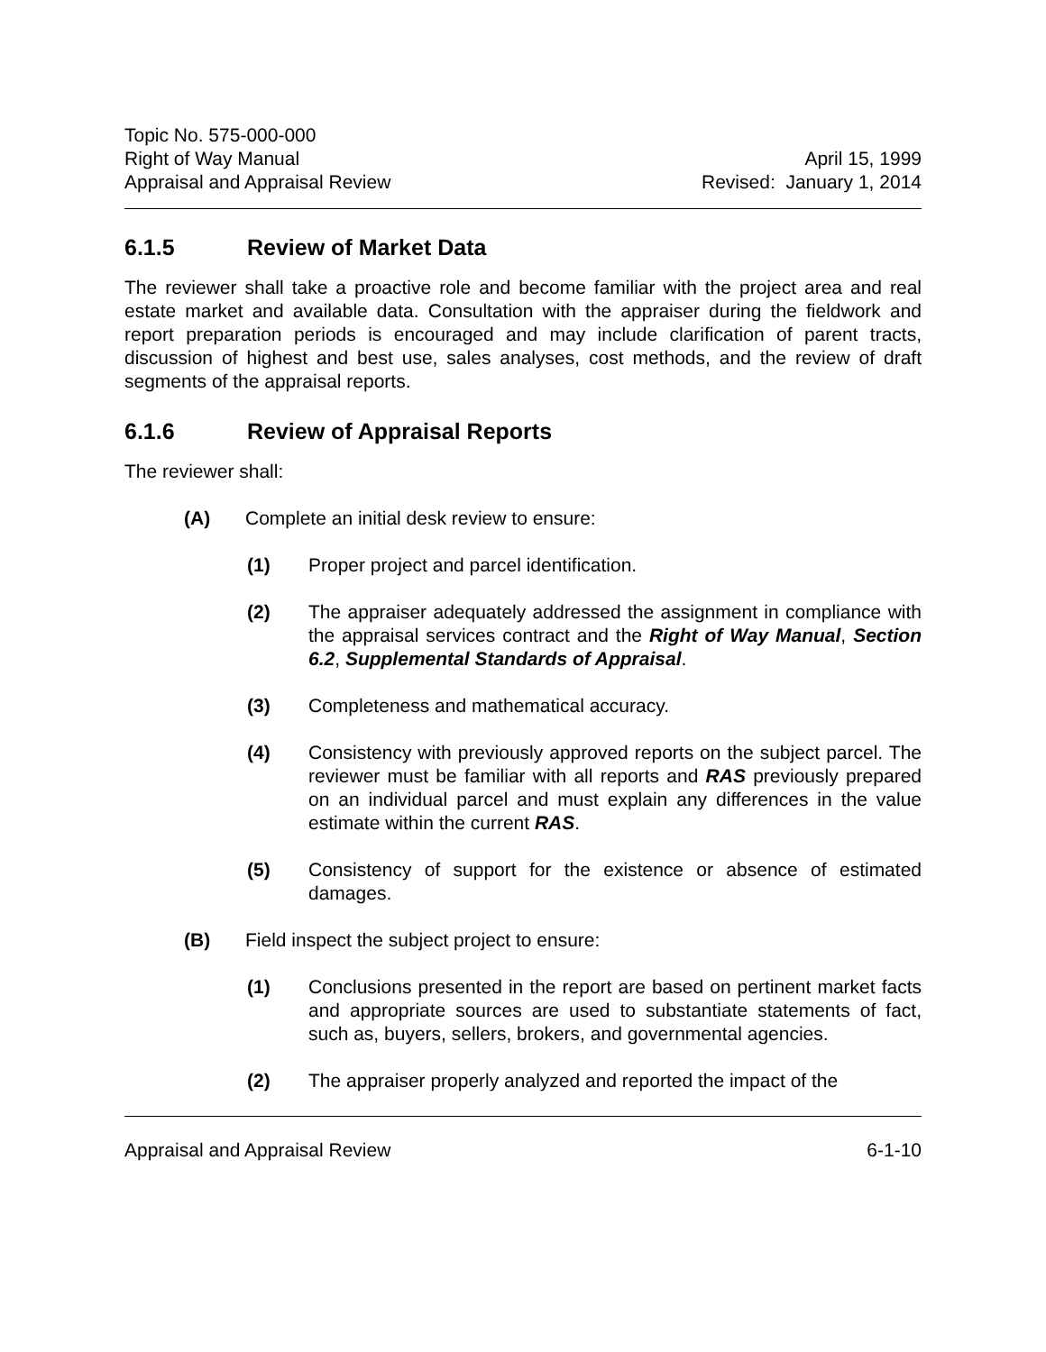Topic No. 575-000-000
Right of Way Manual
Appraisal and Appraisal Review
April 15, 1999
Revised: January 1, 2014
6.1.5 Review of Market Data
The reviewer shall take a proactive role and become familiar with the project area and real estate market and available data. Consultation with the appraiser during the fieldwork and report preparation periods is encouraged and may include clarification of parent tracts, discussion of highest and best use, sales analyses, cost methods, and the review of draft segments of the appraisal reports.
6.1.6 Review of Appraisal Reports
The reviewer shall:
(A) Complete an initial desk review to ensure:
(1) Proper project and parcel identification.
(2) The appraiser adequately addressed the assignment in compliance with the appraisal services contract and the Right of Way Manual, Section 6.2, Supplemental Standards of Appraisal.
(3) Completeness and mathematical accuracy.
(4) Consistency with previously approved reports on the subject parcel. The reviewer must be familiar with all reports and RAS previously prepared on an individual parcel and must explain any differences in the value estimate within the current RAS.
(5) Consistency of support for the existence or absence of estimated damages.
(B) Field inspect the subject project to ensure:
(1) Conclusions presented in the report are based on pertinent market facts and appropriate sources are used to substantiate statements of fact, such as, buyers, sellers, brokers, and governmental agencies.
(2) The appraiser properly analyzed and reported the impact of the
Appraisal and Appraisal Review 6-1-10